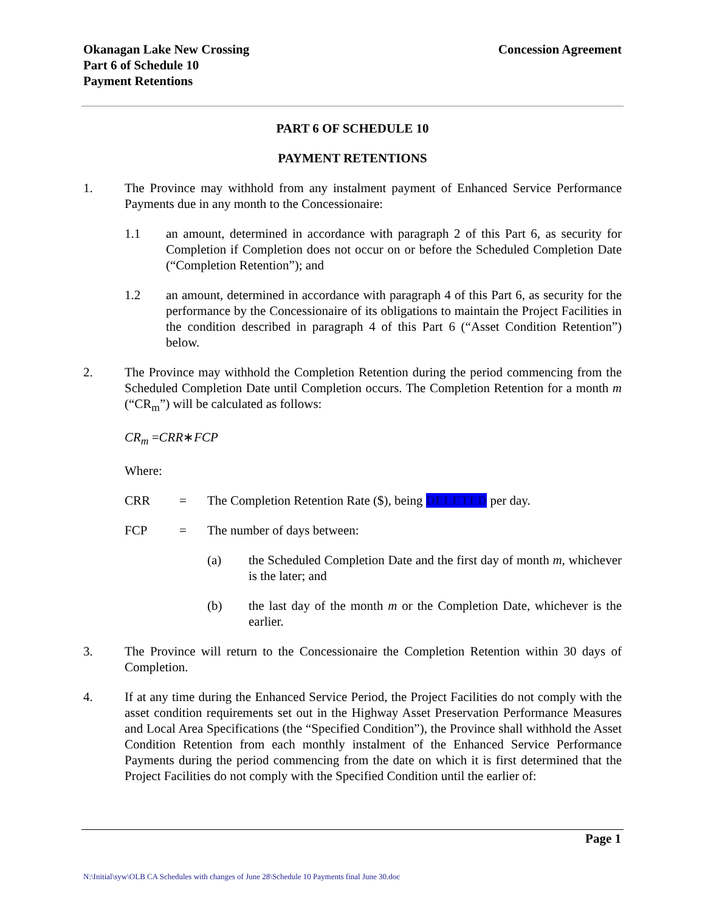Okanagan Lake New Crossing
Part 6 of Schedule 10
Payment Retentions
Concession Agreement
PART 6 OF SCHEDULE 10
PAYMENT RETENTIONS
1. The Province may withhold from any instalment payment of Enhanced Service Performance Payments due in any month to the Concessionaire:
1.1 an amount, determined in accordance with paragraph 2 of this Part 6, as security for Completion if Completion does not occur on or before the Scheduled Completion Date (“Completion Retention”); and
1.2 an amount, determined in accordance with paragraph 4 of this Part 6, as security for the performance by the Concessionaire of its obligations to maintain the Project Facilities in the condition described in paragraph 4 of this Part 6 (“Asset Condition Retention”) below.
2. The Province may withhold the Completion Retention during the period commencing from the Scheduled Completion Date until Completion occurs. The Completion Retention for a month m (“CR<sub>m</sub>”) will be calculated as follows:
CR<sub>m</sub> = CRR ∗ FCP
Where:
CRR = The Completion Retention Rate ($), being DELETED per day.
FCP = The number of days between:
(a) the Scheduled Completion Date and the first day of month m, whichever is the later; and
(b) the last day of the month m or the Completion Date, whichever is the earlier.
3. The Province will return to the Concessionaire the Completion Retention within 30 days of Completion.
4. If at any time during the Enhanced Service Period, the Project Facilities do not comply with the asset condition requirements set out in the Highway Asset Preservation Performance Measures and Local Area Specifications (the “Specified Condition”), the Province shall withhold the Asset Condition Retention from each monthly instalment of the Enhanced Service Performance Payments during the period commencing from the date on which it is first determined that the Project Facilities do not comply with the Specified Condition until the earlier of:
Page 1
N:\Initial\syw\OLB CA Schedules with changes of June 28\Schedule 10 Payments final June 30.doc